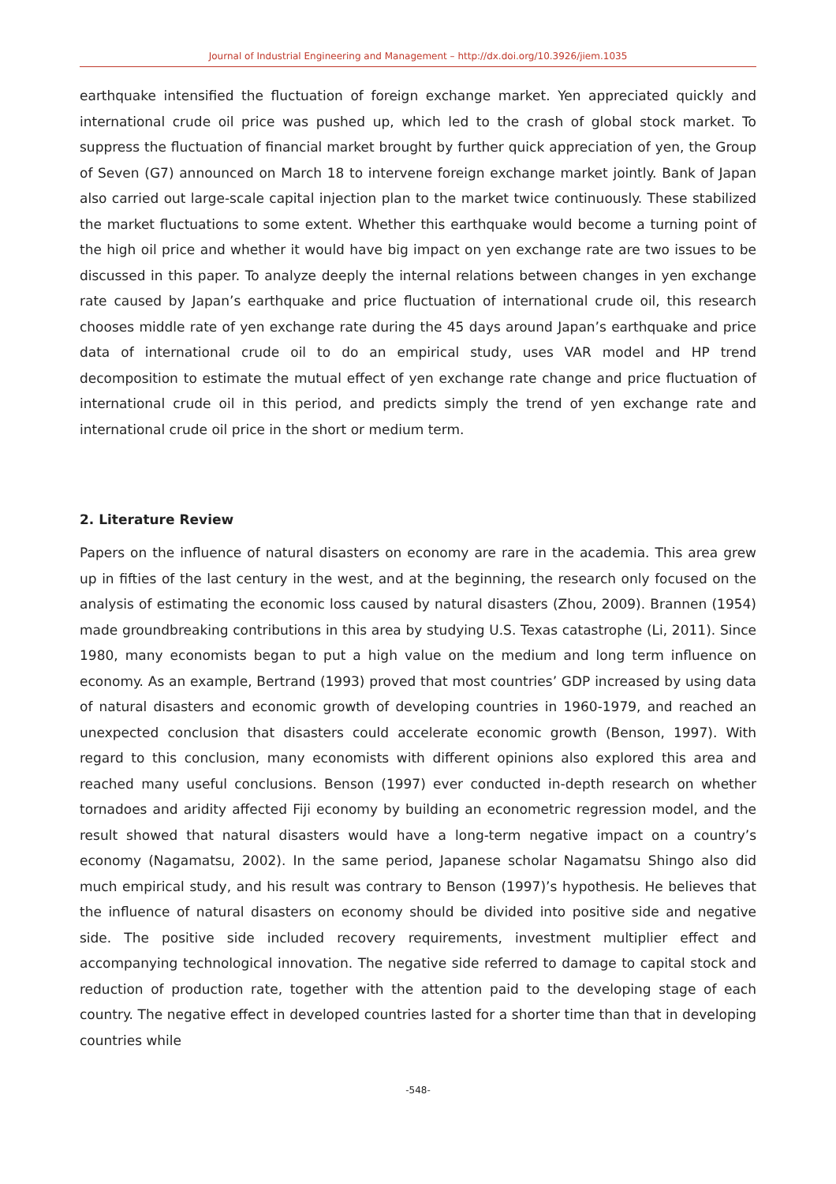Journal of Industrial Engineering and Management – http://dx.doi.org/10.3926/jiem.1035
earthquake intensified the fluctuation of foreign exchange market. Yen appreciated quickly and international crude oil price was pushed up, which led to the crash of global stock market. To suppress the fluctuation of financial market brought by further quick appreciation of yen, the Group of Seven (G7) announced on March 18 to intervene foreign exchange market jointly. Bank of Japan also carried out large-scale capital injection plan to the market twice continuously. These stabilized the market fluctuations to some extent. Whether this earthquake would become a turning point of the high oil price and whether it would have big impact on yen exchange rate are two issues to be discussed in this paper. To analyze deeply the internal relations between changes in yen exchange rate caused by Japan’s earthquake and price fluctuation of international crude oil, this research chooses middle rate of yen exchange rate during the 45 days around Japan’s earthquake and price data of international crude oil to do an empirical study, uses VAR model and HP trend decomposition to estimate the mutual effect of yen exchange rate change and price fluctuation of international crude oil in this period, and predicts simply the trend of yen exchange rate and international crude oil price in the short or medium term.
2. Literature Review
Papers on the influence of natural disasters on economy are rare in the academia. This area grew up in fifties of the last century in the west, and at the beginning, the research only focused on the analysis of estimating the economic loss caused by natural disasters (Zhou, 2009). Brannen (1954) made groundbreaking contributions in this area by studying U.S. Texas catastrophe (Li, 2011). Since 1980, many economists began to put a high value on the medium and long term influence on economy. As an example, Bertrand (1993) proved that most countries’ GDP increased by using data of natural disasters and economic growth of developing countries in 1960-1979, and reached an unexpected conclusion that disasters could accelerate economic growth (Benson, 1997). With regard to this conclusion, many economists with different opinions also explored this area and reached many useful conclusions. Benson (1997) ever conducted in-depth research on whether tornadoes and aridity affected Fiji economy by building an econometric regression model, and the result showed that natural disasters would have a long-term negative impact on a country’s economy (Nagamatsu, 2002). In the same period, Japanese scholar Nagamatsu Shingo also did much empirical study, and his result was contrary to Benson (1997)’s hypothesis. He believes that the influence of natural disasters on economy should be divided into positive side and negative side. The positive side included recovery requirements, investment multiplier effect and accompanying technological innovation. The negative side referred to damage to capital stock and reduction of production rate, together with the attention paid to the developing stage of each country. The negative effect in developed countries lasted for a shorter time than that in developing countries while
-548-